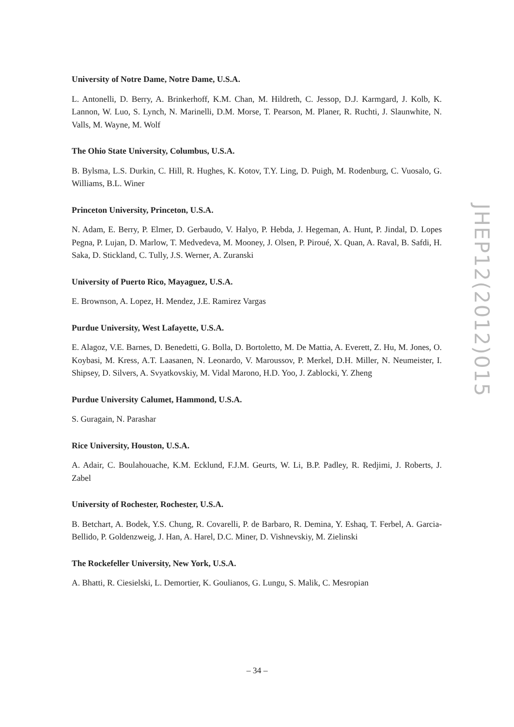University of Notre Dame, Notre Dame, U.S.A.
L. Antonelli, D. Berry, A. Brinkerhoff, K.M. Chan, M. Hildreth, C. Jessop, D.J. Karmgard, J. Kolb, K. Lannon, W. Luo, S. Lynch, N. Marinelli, D.M. Morse, T. Pearson, M. Planer, R. Ruchti, J. Slaunwhite, N. Valls, M. Wayne, M. Wolf
The Ohio State University, Columbus, U.S.A.
B. Bylsma, L.S. Durkin, C. Hill, R. Hughes, K. Kotov, T.Y. Ling, D. Puigh, M. Rodenburg, C. Vuosalo, G. Williams, B.L. Winer
Princeton University, Princeton, U.S.A.
N. Adam, E. Berry, P. Elmer, D. Gerbaudo, V. Halyo, P. Hebda, J. Hegeman, A. Hunt, P. Jindal, D. Lopes Pegna, P. Lujan, D. Marlow, T. Medvedeva, M. Mooney, J. Olsen, P. Piroué, X. Quan, A. Raval, B. Safdi, H. Saka, D. Stickland, C. Tully, J.S. Werner, A. Zuranski
University of Puerto Rico, Mayaguez, U.S.A.
E. Brownson, A. Lopez, H. Mendez, J.E. Ramirez Vargas
Purdue University, West Lafayette, U.S.A.
E. Alagoz, V.E. Barnes, D. Benedetti, G. Bolla, D. Bortoletto, M. De Mattia, A. Everett, Z. Hu, M. Jones, O. Koybasi, M. Kress, A.T. Laasanen, N. Leonardo, V. Maroussov, P. Merkel, D.H. Miller, N. Neumeister, I. Shipsey, D. Silvers, A. Svyatkovskiy, M. Vidal Marono, H.D. Yoo, J. Zablocki, Y. Zheng
Purdue University Calumet, Hammond, U.S.A.
S. Guragain, N. Parashar
Rice University, Houston, U.S.A.
A. Adair, C. Boulahouache, K.M. Ecklund, F.J.M. Geurts, W. Li, B.P. Padley, R. Redjimi, J. Roberts, J. Zabel
University of Rochester, Rochester, U.S.A.
B. Betchart, A. Bodek, Y.S. Chung, R. Covarelli, P. de Barbaro, R. Demina, Y. Eshaq, T. Ferbel, A. Garcia-Bellido, P. Goldenzweig, J. Han, A. Harel, D.C. Miner, D. Vishnevskiy, M. Zielinski
The Rockefeller University, New York, U.S.A.
A. Bhatti, R. Ciesielski, L. Demortier, K. Goulianos, G. Lungu, S. Malik, C. Mesropian
JHEP12(2012)015
– 34 –